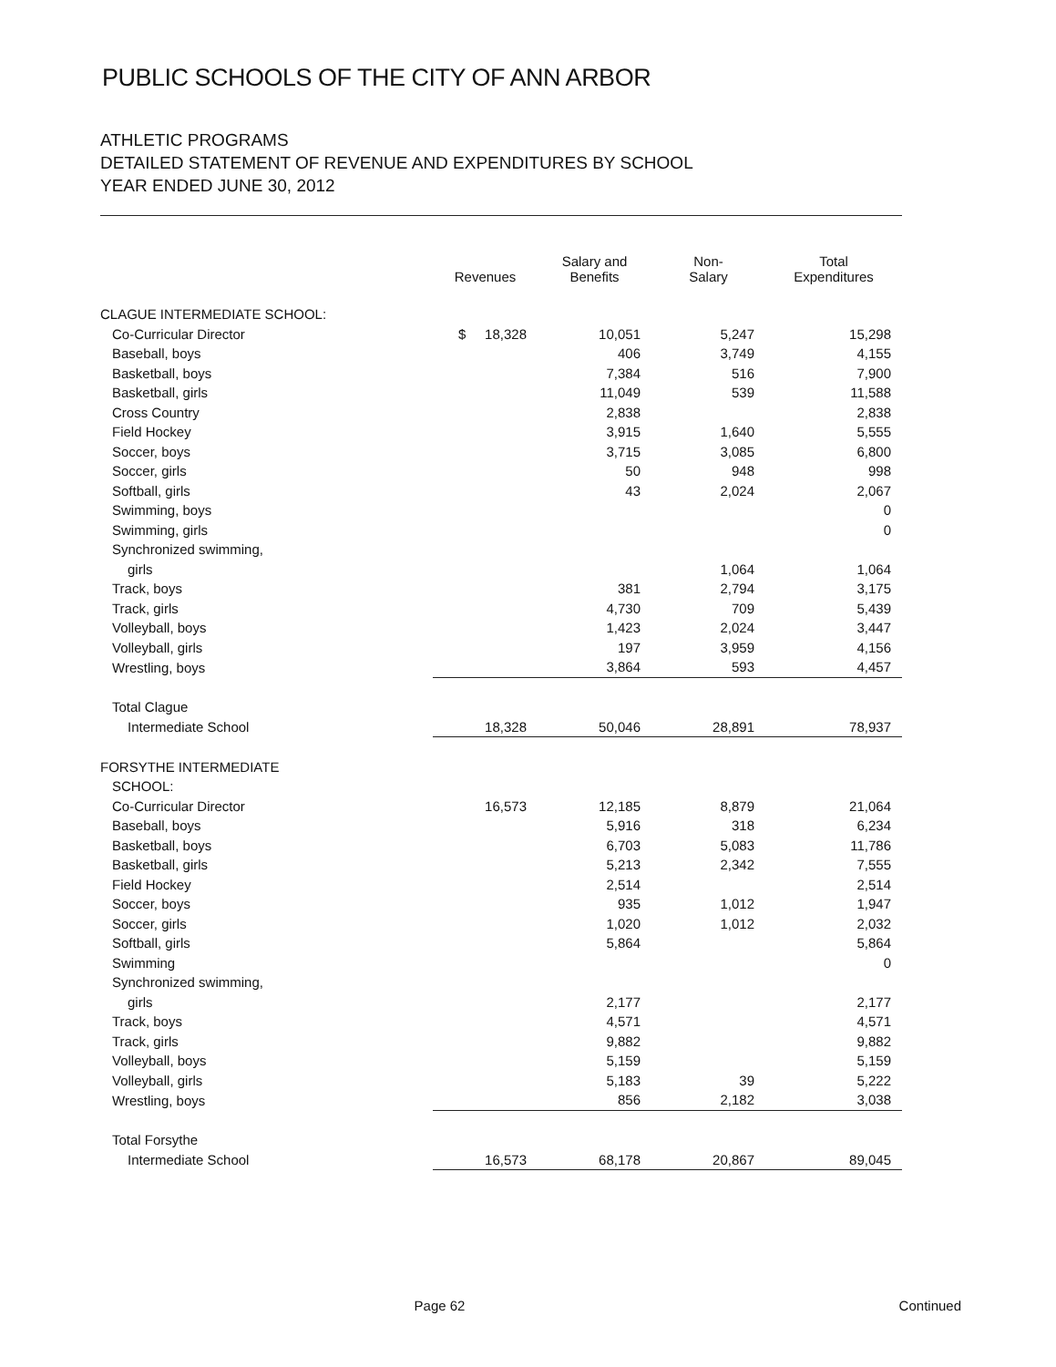PUBLIC SCHOOLS OF THE CITY OF ANN ARBOR
ATHLETIC PROGRAMS
DETAILED STATEMENT OF REVENUE AND EXPENDITURES BY SCHOOL
YEAR ENDED JUNE 30, 2012
| | Revenues | Salary and Benefits | Non- Salary | Total Expenditures |
| --- | --- | --- | --- | --- |
| CLAGUE INTERMEDIATE SCHOOL: | | | | |
| Co-Curricular Director | $ 18,328 | 10,051 | 5,247 | 15,298 |
| Baseball, boys | | 406 | 3,749 | 4,155 |
| Basketball, boys | | 7,384 | 516 | 7,900 |
| Basketball, girls | | 11,049 | 539 | 11,588 |
| Cross Country | | 2,838 | | 2,838 |
| Field Hockey | | 3,915 | 1,640 | 5,555 |
| Soccer, boys | | 3,715 | 3,085 | 6,800 |
| Soccer, girls | | 50 | 948 | 998 |
| Softball, girls | | 43 | 2,024 | 2,067 |
| Swimming, boys | | | | 0 |
| Swimming, girls | | | | 0 |
| Synchronized swimming, | | | | |
| girls | | | 1,064 | 1,064 |
| Track, boys | | 381 | 2,794 | 3,175 |
| Track, girls | | 4,730 | 709 | 5,439 |
| Volleyball, boys | | 1,423 | 2,024 | 3,447 |
| Volleyball, girls | | 197 | 3,959 | 4,156 |
| Wrestling, boys | | 3,864 | 593 | 4,457 |
| Total Clague | | | | |
| Intermediate School | 18,328 | 50,046 | 28,891 | 78,937 |
| FORSYTHE INTERMEDIATE | | | | |
| SCHOOL: | | | | |
| Co-Curricular Director | 16,573 | 12,185 | 8,879 | 21,064 |
| Baseball, boys | | 5,916 | 318 | 6,234 |
| Basketball, boys | | 6,703 | 5,083 | 11,786 |
| Basketball, girls | | 5,213 | 2,342 | 7,555 |
| Field Hockey | | 2,514 | | 2,514 |
| Soccer, boys | | 935 | 1,012 | 1,947 |
| Soccer, girls | | 1,020 | 1,012 | 2,032 |
| Softball, girls | | 5,864 | | 5,864 |
| Swimming | | | | 0 |
| Synchronized swimming, | | | | |
| girls | | 2,177 | | 2,177 |
| Track, boys | | 4,571 | | 4,571 |
| Track, girls | | 9,882 | | 9,882 |
| Volleyball, boys | | 5,159 | | 5,159 |
| Volleyball, girls | | 5,183 | 39 | 5,222 |
| Wrestling, boys | | 856 | 2,182 | 3,038 |
| Total Forsythe | | | | |
| Intermediate School | 16,573 | 68,178 | 20,867 | 89,045 |
Page 62 Continued